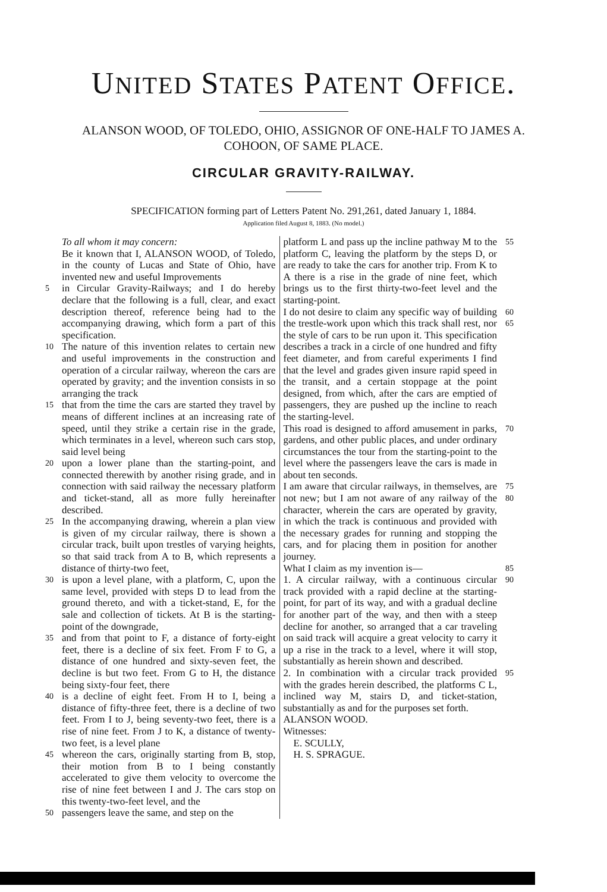UNITED STATES PATENT OFFICE.
ALANSON WOOD, OF TOLEDO, OHIO, ASSIGNOR OF ONE-HALF TO JAMES A. COHOON, OF SAME PLACE.
CIRCULAR GRAVITY-RAILWAY.
SPECIFICATION forming part of Letters Patent No. 291,261, dated January 1, 1884.
Application filed August 8, 1883. (No model.)
To all whom it may concern:
Be it known that I, ALANSON WOOD, of Toledo, in the county of Lucas and State of Ohio, have invented new and useful Improvements
5 in Circular Gravity-Railways; and I do hereby declare that the following is a full, clear, and exact description thereof, reference being had to the accompanying drawing, which form a part of this specification.
10 The nature of this invention relates to certain new and useful improvements in the construction and operation of a circular railway, whereon the cars are operated by gravity; and the invention consists in so arranging the track
15 that from the time the cars are started they travel by means of different inclines at an increasing rate of speed, until they strike a certain rise in the grade, which terminates in a level, whereon such cars stop, said level being
20 upon a lower plane than the starting-point, and connected therewith by another rising grade, and in connection with said railway the necessary platform and ticket-stand, all as more fully hereinafter described.
25 In the accompanying drawing, wherein a plan view is given of my circular railway, there is shown a circular track, built upon trestles of varying heights, so that said track from A to B, which represents a distance of thirty-two feet,
30 is upon a level plane, with a platform, C, upon the same level, provided with steps D to lead from the ground thereto, and with a ticket-stand, E, for the sale and collection of tickets. At B is the starting-point of the downgrade,
35 and from that point to F, a distance of forty-eight feet, there is a decline of six feet. From F to G, a distance of one hundred and sixty-seven feet, the decline is but two feet. From G to H, the distance being sixty-four feet, there
40 is a decline of eight feet. From H to I, being a distance of fifty-three feet, there is a decline of two feet. From I to J, being seventy-two feet, there is a rise of nine feet. From J to K, a distance of twenty-two feet, is a level plane
45 whereon the cars, originally starting from B, stop, their motion from B to I being constantly accelerated to give them velocity to overcome the rise of nine feet between I and J. The cars stop on this twenty-two-feet level, and the
50 passengers leave the same, and step on the
platform L and pass up the incline pathway M to the platform C, leaving the platform by the steps D, or are ready to take the cars for another trip. From K to A there is a rise in the grade of nine feet, which brings us to the first thirty-two-feet level and the starting-point. 55
I do not desire to claim any specific way of building the trestle-work upon which this track shall rest, nor the style of cars to be run upon it. This specification describes a track in a circle of one hundred and fifty feet diameter, and from careful experiments I find that the level and grades given insure rapid speed in the transit, and a certain stoppage at the point designed, from which, after the cars are emptied of passengers, they are pushed up the incline to reach the starting-level. 60 65
This road is designed to afford amusement in parks, gardens, and other public places, and under ordinary circumstances the tour from the starting-point to the level where the passengers leave the cars is made in about ten seconds. 70
I am aware that circular railways, in themselves, are not new; but I am not aware of any railway of the character, wherein the cars are operated by gravity, in which the track is continuous and provided with the necessary grades for running and stopping the cars, and for placing them in position for another journey. 75 80
What I claim as my invention is—
1. A circular railway, with a continuous circular track provided with a rapid decline at the starting-point, for part of its way, and with a gradual decline for another part of the way, and then with a steep decline for another, so arranged that a car traveling on said track will acquire a great velocity to carry it up a rise in the track to a level, where it will stop, substantially as herein shown and described. 85 90
2. In combination with a circular track provided with the grades herein described, the platforms C L, inclined way M, stairs D, and ticket-station, substantially as and for the purposes set forth. 95
ALANSON WOOD.
Witnesses:
E. SCULLY,
H. S. SPRAGUE.